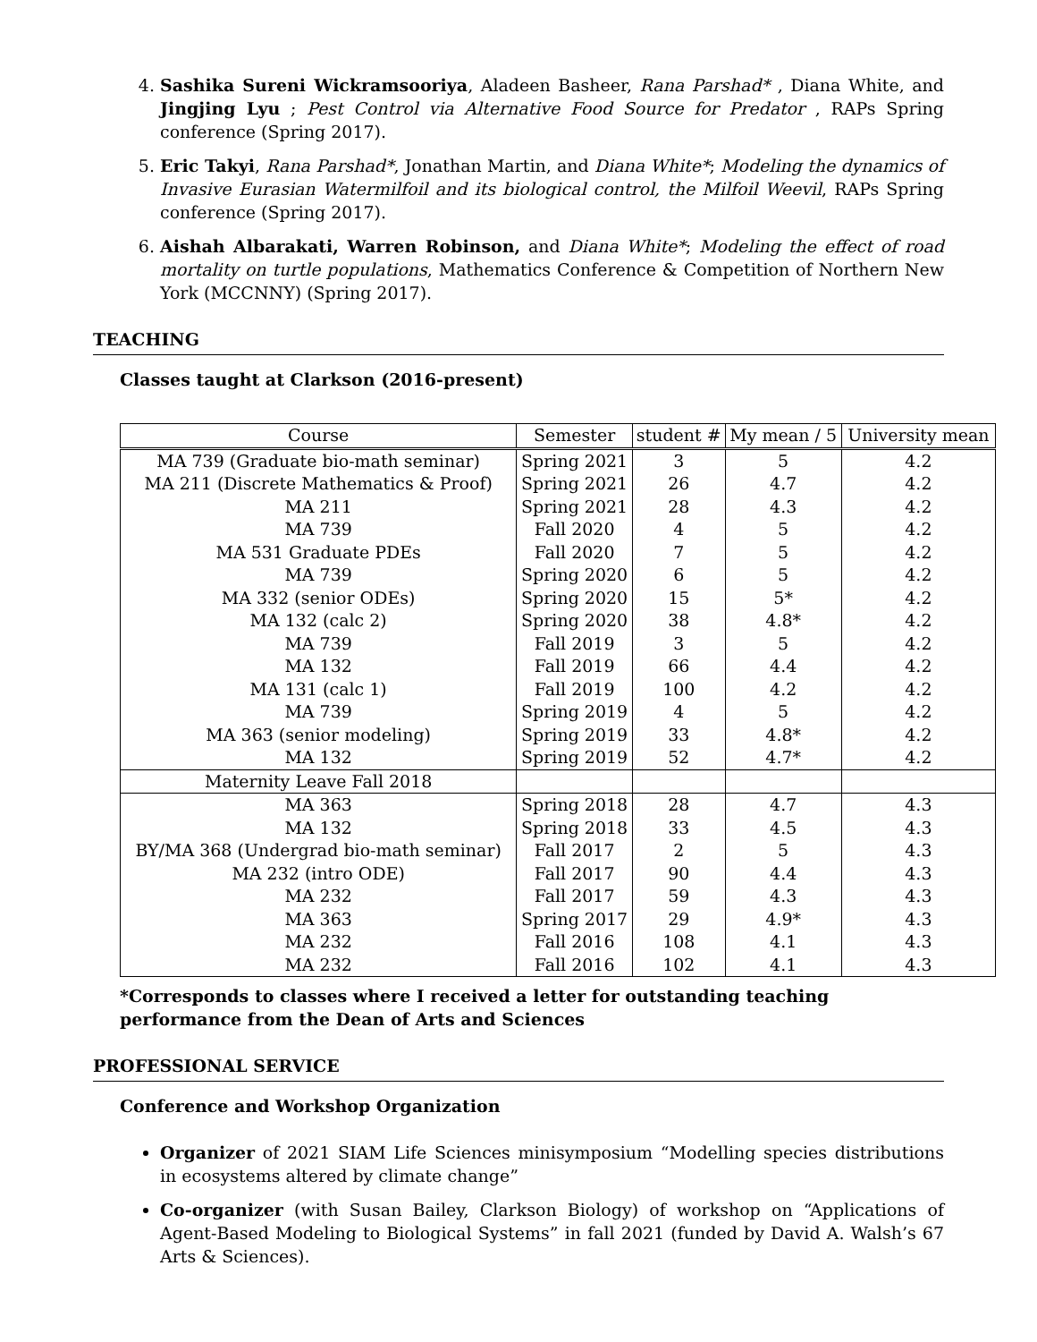4. Sashika Sureni Wickramsooriya, Aladeen Basheer, Rana Parshad* , Diana White, and Jingjing Lyu ; Pest Control via Alternative Food Source for Predator , RAPs Spring conference (Spring 2017).
5. Eric Takyi, Rana Parshad*, Jonathan Martin, and Diana White*; Modeling the dynamics of Invasive Eurasian Watermilfoil and its biological control, the Milfoil Weevil, RAPs Spring conference (Spring 2017).
6. Aishah Albarakati, Warren Robinson, and Diana White*; Modeling the effect of road mortality on turtle populations, Mathematics Conference & Competition of Northern New York (MCCNNY) (Spring 2017).
TEACHING
Classes taught at Clarkson (2016-present)
| Course | Semester | student # | My mean / 5 | University mean |
| --- | --- | --- | --- | --- |
| MA 739 (Graduate bio-math seminar) | Spring 2021 | 3 | 5 | 4.2 |
| MA 211 (Discrete Mathematics & Proof) | Spring 2021 | 26 | 4.7 | 4.2 |
| MA 211 | Spring 2021 | 28 | 4.3 | 4.2 |
| MA 739 | Fall 2020 | 4 | 5 | 4.2 |
| MA 531 Graduate PDEs | Fall 2020 | 7 | 5 | 4.2 |
| MA 739 | Spring 2020 | 6 | 5 | 4.2 |
| MA 332 (senior ODEs) | Spring 2020 | 15 | 5* | 4.2 |
| MA 132 (calc 2) | Spring 2020 | 38 | 4.8* | 4.2 |
| MA 739 | Fall 2019 | 3 | 5 | 4.2 |
| MA 132 | Fall 2019 | 66 | 4.4 | 4.2 |
| MA 131 (calc 1) | Fall 2019 | 100 | 4.2 | 4.2 |
| MA 739 | Spring 2019 | 4 | 5 | 4.2 |
| MA 363 (senior modeling) | Spring 2019 | 33 | 4.8* | 4.2 |
| MA 132 | Spring 2019 | 52 | 4.7* | 4.2 |
| Maternity Leave Fall 2018 | | | | |
| MA 363 | Spring 2018 | 28 | 4.7 | 4.3 |
| MA 132 | Spring 2018 | 33 | 4.5 | 4.3 |
| BY/MA 368 (Undergrad bio-math seminar) | Fall 2017 | 2 | 5 | 4.3 |
| MA 232 (intro ODE) | Fall 2017 | 90 | 4.4 | 4.3 |
| MA 232 | Fall 2017 | 59 | 4.3 | 4.3 |
| MA 363 | Spring 2017 | 29 | 4.9* | 4.3 |
| MA 232 | Fall 2016 | 108 | 4.1 | 4.3 |
| MA 232 | Fall 2016 | 102 | 4.1 | 4.3 |
*Corresponds to classes where I received a letter for outstanding teaching performance from the Dean of Arts and Sciences
PROFESSIONAL SERVICE
Conference and Workshop Organization
Organizer of 2021 SIAM Life Sciences minisymposium “Modelling species distributions in ecosystems altered by climate change”
Co-organizer (with Susan Bailey, Clarkson Biology) of workshop on “Applications of Agent-Based Modeling to Biological Systems” in fall 2021 (funded by David A. Walsh’s 67 Arts & Sciences).